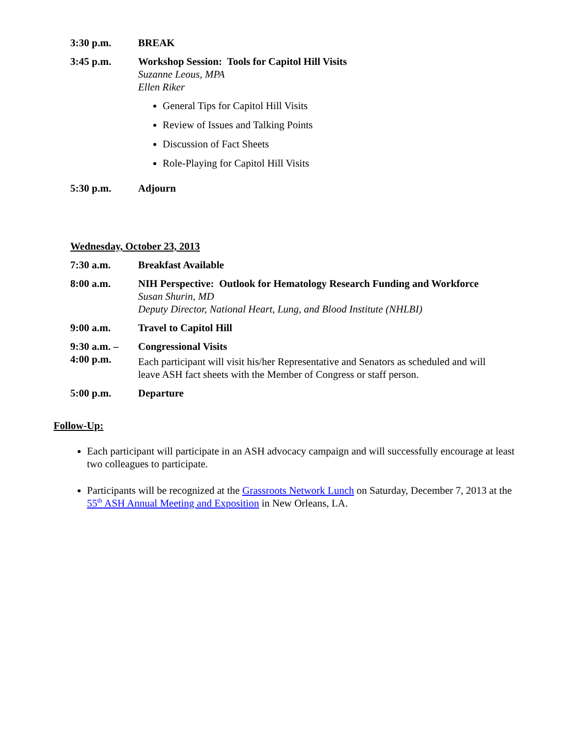3:30 p.m. BREAK
3:45 p.m. Workshop Session: Tools for Capitol Hill Visits
Suzanne Leous, MPA
Ellen Riker
General Tips for Capitol Hill Visits
Review of Issues and Talking Points
Discussion of Fact Sheets
Role-Playing for Capitol Hill Visits
5:30 p.m. Adjourn
Wednesday, October 23, 2013
7:30 a.m. Breakfast Available
8:00 a.m. NIH Perspective: Outlook for Hematology Research Funding and Workforce
Susan Shurin, MD
Deputy Director, National Heart, Lung, and Blood Institute (NHLBI)
9:00 a.m. Travel to Capitol Hill
9:30 a.m. –
4:00 p.m.
Congressional Visits
Each participant will visit his/her Representative and Senators as scheduled and will leave ASH fact sheets with the Member of Congress or staff person.
5:00 p.m. Departure
Follow-Up:
Each participant will participate in an ASH advocacy campaign and will successfully encourage at least two colleagues to participate.
Participants will be recognized at the Grassroots Network Lunch on Saturday, December 7, 2013 at the 55<sup>th</sup> ASH Annual Meeting and Exposition in New Orleans, LA.